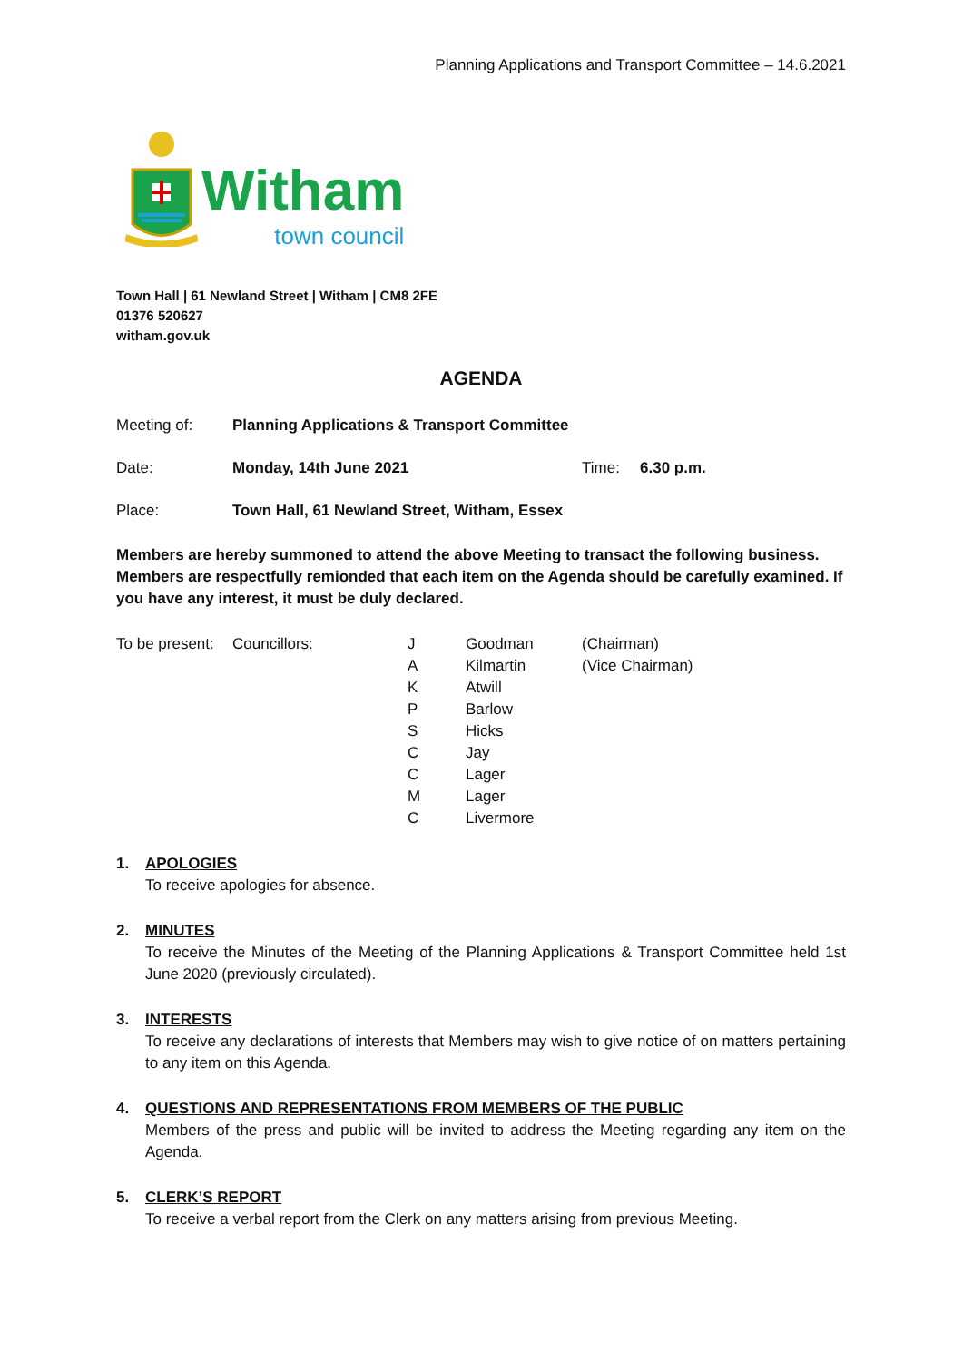Planning Applications and Transport Committee – 14.6.2021
Witham
town council
Town Hall | 61 Newland Street | Witham | CM8 2FE
01376 520627
witham.gov.uk
AGENDA
Meeting of: Planning Applications & Transport Committee
Date: Monday, 14th June 2021 Time: 6.30 p.m.
Place: Town Hall, 61 Newland Street, Witham, Essex
Members are hereby summoned to attend the above Meeting to transact the following business. Members are respectfully remionded that each item on the Agenda should be carefully examined. If you have any interest, it must be duly declared.
| To be present: | Councillors: | J | Goodman | (Chairman) |
| | | A | Kilmartin | (Vice Chairman) |
| | | K | Atwill | |
| | | P | Barlow | |
| | | S | Hicks | |
| | | C | Jay | |
| | | C | Lager | |
| | | M | Lager | |
| | | C | Livermore | |
1. APOLOGIES
To receive apologies for absence.
2. MINUTES
To receive the Minutes of the Meeting of the Planning Applications & Transport Committee held 1st June 2020 (previously circulated).
3. INTERESTS
To receive any declarations of interests that Members may wish to give notice of on matters pertaining to any item on this Agenda.
4. QUESTIONS AND REPRESENTATIONS FROM MEMBERS OF THE PUBLIC
Members of the press and public will be invited to address the Meeting regarding any item on the Agenda.
5. CLERK’S REPORT
To receive a verbal report from the Clerk on any matters arising from previous Meeting.